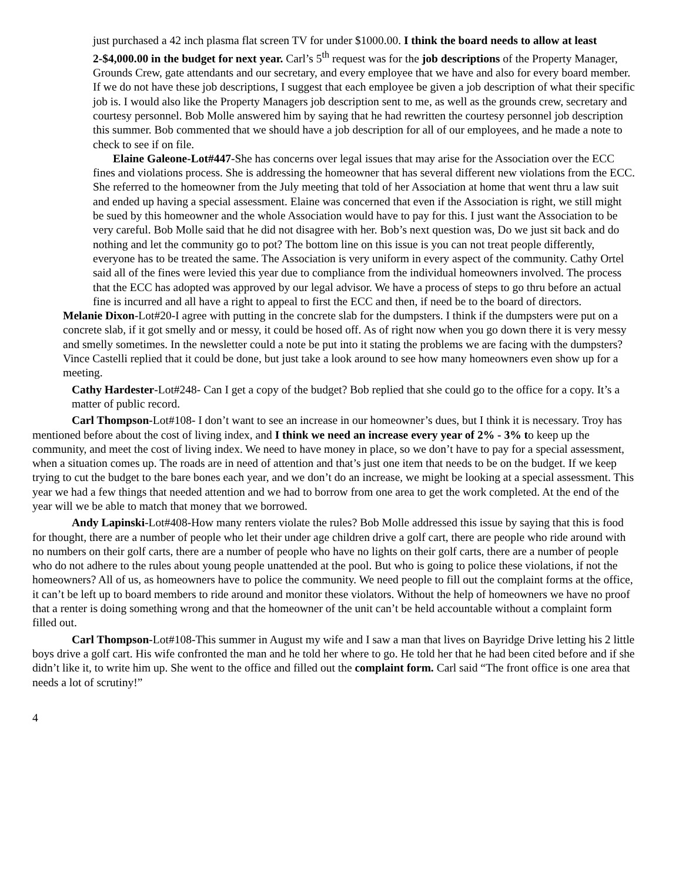just purchased a 42 inch plasma flat screen TV for under $1000.00. I think the board needs to allow at least 2-$4,000.00 in the budget for next year. Carl’s 5<sup>th</sup> request was for the job descriptions of the Property Manager, Grounds Crew, gate attendants and our secretary, and every employee that we have and also for every board member. If we do not have these job descriptions, I suggest that each employee be given a job description of what their specific job is. I would also like the Property Managers job description sent to me, as well as the grounds crew, secretary and courtesy personnel. Bob Molle answered him by saying that he had rewritten the courtesy personnel job description this summer. Bob commented that we should have a job description for all of our employees, and he made a note to check to see if on file.
Elaine Galeone-Lot#447-She has concerns over legal issues that may arise for the Association over the ECC fines and violations process. She is addressing the homeowner that has several different new violations from the ECC. She referred to the homeowner from the July meeting that told of her Association at home that went thru a law suit and ended up having a special assessment. Elaine was concerned that even if the Association is right, we still might be sued by this homeowner and the whole Association would have to pay for this. I just want the Association to be very careful. Bob Molle said that he did not disagree with her. Bob’s next question was, Do we just sit back and do nothing and let the community go to pot? The bottom line on this issue is you can not treat people differently, everyone has to be treated the same. The Association is very uniform in every aspect of the community. Cathy Ortel said all of the fines were levied this year due to compliance from the individual homeowners involved. The process that the ECC has adopted was approved by our legal advisor. We have a process of steps to go thru before an actual fine is incurred and all have a right to appeal to first the ECC and then, if need be to the board of directors.
Melanie Dixon-Lot#20-I agree with putting in the concrete slab for the dumpsters. I think if the dumpsters were put on a concrete slab, if it got smelly and or messy, it could be hosed off. As of right now when you go down there it is very messy and smelly sometimes. In the newsletter could a note be put into it stating the problems we are facing with the dumpsters? Vince Castelli replied that it could be done, but just take a look around to see how many homeowners even show up for a meeting.
Cathy Hardester-Lot#248- Can I get a copy of the budget? Bob replied that she could go to the office for a copy. It’s a matter of public record.
Carl Thompson-Lot#108- I don’t want to see an increase in our homeowner’s dues, but I think it is necessary. Troy has mentioned before about the cost of living index, and I think we need an increase every year of 2% - 3% to keep up the community, and meet the cost of living index. We need to have money in place, so we don’t have to pay for a special assessment, when a situation comes up. The roads are in need of attention and that’s just one item that needs to be on the budget. If we keep trying to cut the budget to the bare bones each year, and we don’t do an increase, we might be looking at a special assessment. This year we had a few things that needed attention and we had to borrow from one area to get the work completed. At the end of the year will we be able to match that money that we borrowed.
Andy Lapinski-Lot#408-How many renters violate the rules? Bob Molle addressed this issue by saying that this is food for thought, there are a number of people who let their under age children drive a golf cart, there are people who ride around with no numbers on their golf carts, there are a number of people who have no lights on their golf carts, there are a number of people who do not adhere to the rules about young people unattended at the pool. But who is going to police these violations, if not the homeowners? All of us, as homeowners have to police the community. We need people to fill out the complaint forms at the office, it can’t be left up to board members to ride around and monitor these violators. Without the help of homeowners we have no proof that a renter is doing something wrong and that the homeowner of the unit can’t be held accountable without a complaint form filled out.
Carl Thompson-Lot#108-This summer in August my wife and I saw a man that lives on Bayridge Drive letting his 2 little boys drive a golf cart. His wife confronted the man and he told her where to go. He told her that he had been cited before and if she didn’t like it, to write him up. She went to the office and filled out the complaint form. Carl said “The front office is one area that needs a lot of scrutiny!”
4